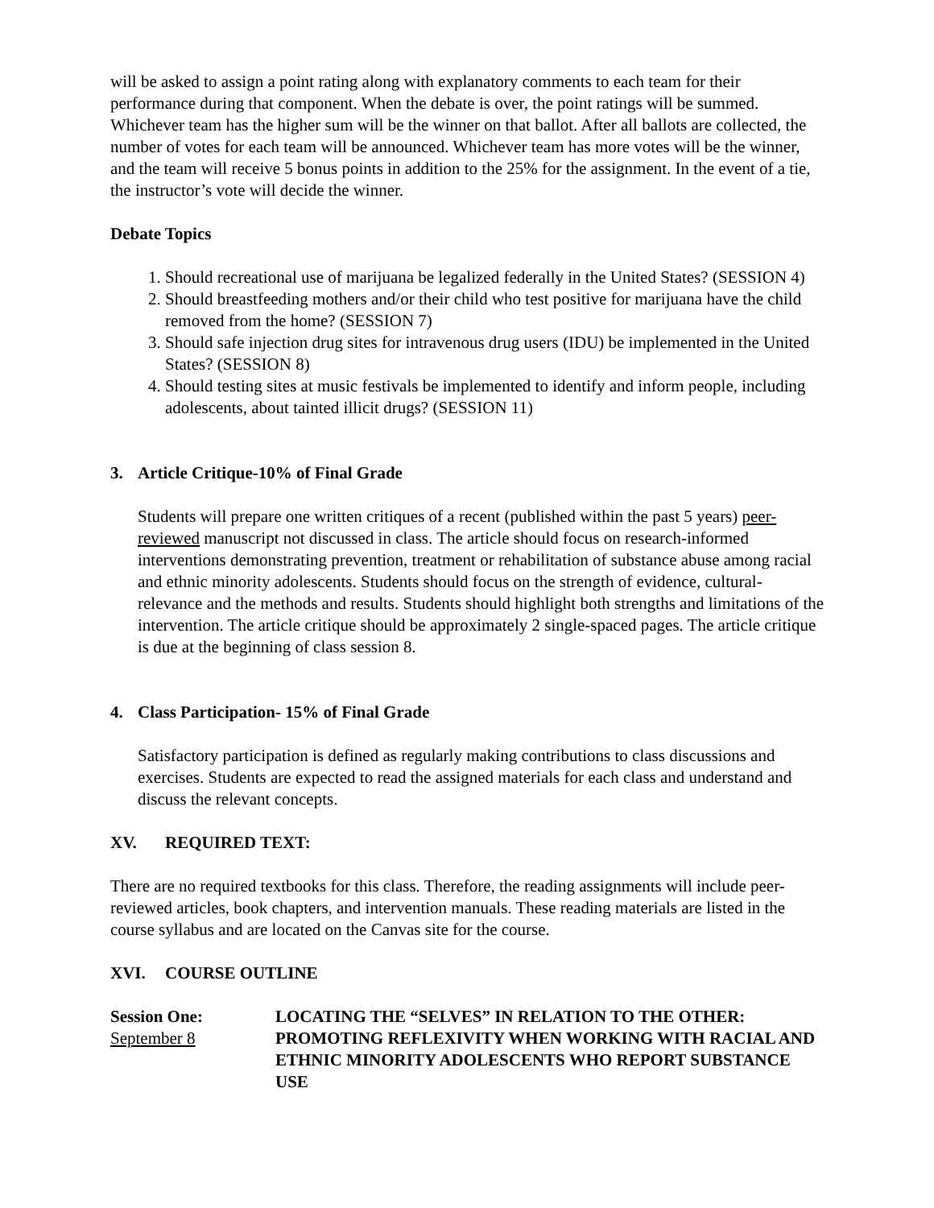will be asked to assign a point rating along with explanatory comments to each team for their performance during that component. When the debate is over, the point ratings will be summed. Whichever team has the higher sum will be the winner on that ballot. After all ballots are collected, the number of votes for each team will be announced. Whichever team has more votes will be the winner, and the team will receive 5 bonus points in addition to the 25% for the assignment. In the event of a tie, the instructor’s vote will decide the winner.
Debate Topics
1. Should recreational use of marijuana be legalized federally in the United States? (SESSION 4)
2. Should breastfeeding mothers and/or their child who test positive for marijuana have the child removed from the home? (SESSION 7)
3. Should safe injection drug sites for intravenous drug users (IDU) be implemented in the United States? (SESSION 8)
4. Should testing sites at music festivals be implemented to identify and inform people, including adolescents, about tainted illicit drugs? (SESSION 11)
3. Article Critique-10% of Final Grade
Students will prepare one written critiques of a recent (published within the past 5 years) peer-reviewed manuscript not discussed in class. The article should focus on research-informed interventions demonstrating prevention, treatment or rehabilitation of substance abuse among racial and ethnic minority adolescents. Students should focus on the strength of evidence, cultural-relevance and the methods and results. Students should highlight both strengths and limitations of the intervention. The article critique should be approximately 2 single-spaced pages. The article critique is due at the beginning of class session 8.
4. Class Participation- 15% of Final Grade
Satisfactory participation is defined as regularly making contributions to class discussions and exercises. Students are expected to read the assigned materials for each class and understand and discuss the relevant concepts.
XV. REQUIRED TEXT:
There are no required textbooks for this class. Therefore, the reading assignments will include peer-reviewed articles, book chapters, and intervention manuals. These reading materials are listed in the course syllabus and are located on the Canvas site for the course.
XVI. COURSE OUTLINE
Session One:
September 8
LOCATING THE “SELVES” IN RELATION TO THE OTHER: PROMOTING REFLEXIVITY WHEN WORKING WITH RACIAL AND ETHNIC MINORITY ADOLESCENTS WHO REPORT SUBSTANCE USE